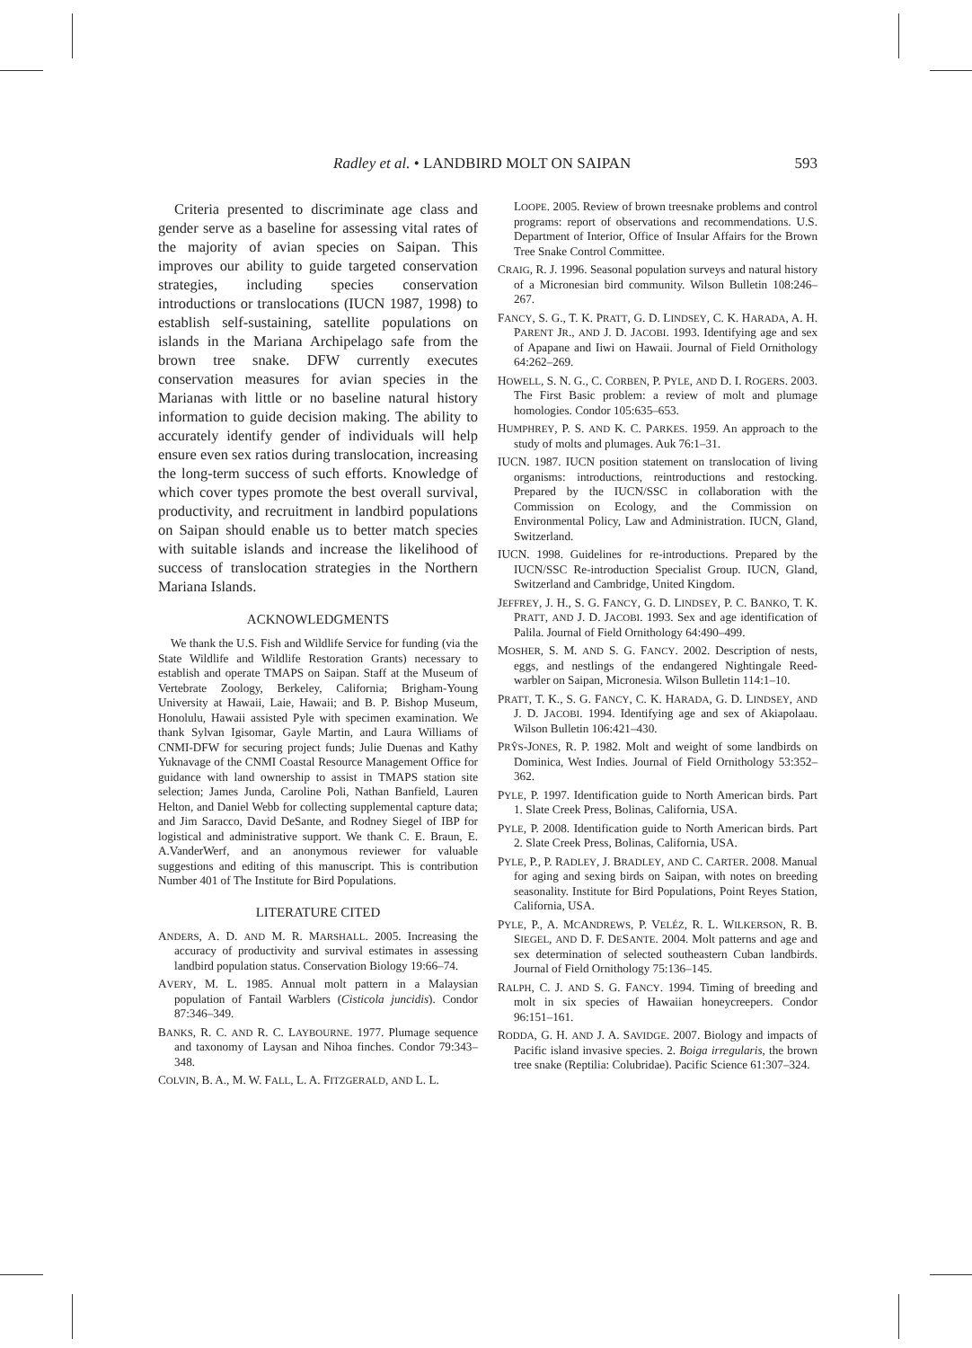Radley et al. • LANDBIRD MOLT ON SAIPAN 593
Criteria presented to discriminate age class and gender serve as a baseline for assessing vital rates of the majority of avian species on Saipan. This improves our ability to guide targeted conservation strategies, including species conservation introductions or translocations (IUCN 1987, 1998) to establish self-sustaining, satellite populations on islands in the Mariana Archipelago safe from the brown tree snake. DFW currently executes conservation measures for avian species in the Marianas with little or no baseline natural history information to guide decision making. The ability to accurately identify gender of individuals will help ensure even sex ratios during translocation, increasing the long-term success of such efforts. Knowledge of which cover types promote the best overall survival, productivity, and recruitment in landbird populations on Saipan should enable us to better match species with suitable islands and increase the likelihood of success of translocation strategies in the Northern Mariana Islands.
ACKNOWLEDGMENTS
We thank the U.S. Fish and Wildlife Service for funding (via the State Wildlife and Wildlife Restoration Grants) necessary to establish and operate TMAPS on Saipan. Staff at the Museum of Vertebrate Zoology, Berkeley, California; Brigham-Young University at Hawaii, Laie, Hawaii; and B. P. Bishop Museum, Honolulu, Hawaii assisted Pyle with specimen examination. We thank Sylvan Igisomar, Gayle Martin, and Laura Williams of CNMI-DFW for securing project funds; Julie Duenas and Kathy Yuknavage of the CNMI Coastal Resource Management Office for guidance with land ownership to assist in TMAPS station site selection; James Junda, Caroline Poli, Nathan Banfield, Lauren Helton, and Daniel Webb for collecting supplemental capture data; and Jim Saracco, David DeSante, and Rodney Siegel of IBP for logistical and administrative support. We thank C. E. Braun, E. A.VanderWerf, and an anonymous reviewer for valuable suggestions and editing of this manuscript. This is contribution Number 401 of The Institute for Bird Populations.
LITERATURE CITED
ANDERS, A. D. AND M. R. MARSHALL. 2005. Increasing the accuracy of productivity and survival estimates in assessing landbird population status. Conservation Biology 19:66–74.
AVERY, M. L. 1985. Annual molt pattern in a Malaysian population of Fantail Warblers (Cisticola juncidis). Condor 87:346–349.
BANKS, R. C. AND R. C. LAYBOURNE. 1977. Plumage sequence and taxonomy of Laysan and Nihoa finches. Condor 79:343–348.
COLVIN, B. A., M. W. FALL, L. A. FITZGERALD, AND L. L.
LOOPE. 2005. Review of brown treesnake problems and control programs: report of observations and recommendations. U.S. Department of Interior, Office of Insular Affairs for the Brown Tree Snake Control Committee.
CRAIG, R. J. 1996. Seasonal population surveys and natural history of a Micronesian bird community. Wilson Bulletin 108:246–267.
FANCY, S. G., T. K. PRATT, G. D. LINDSEY, C. K. HARADA, A. H. PARENT JR., AND J. D. JACOBI. 1993. Identifying age and sex of Apapane and Iiwi on Hawaii. Journal of Field Ornithology 64:262–269.
HOWELL, S. N. G., C. CORBEN, P. PYLE, AND D. I. ROGERS. 2003. The First Basic problem: a review of molt and plumage homologies. Condor 105:635–653.
HUMPHREY, P. S. AND K. C. PARKES. 1959. An approach to the study of molts and plumages. Auk 76:1–31.
IUCN. 1987. IUCN position statement on translocation of living organisms: introductions, reintroductions and restocking. Prepared by the IUCN/SSC in collaboration with the Commission on Ecology, and the Commission on Environmental Policy, Law and Administration. IUCN, Gland, Switzerland.
IUCN. 1998. Guidelines for re-introductions. Prepared by the IUCN/SSC Re-introduction Specialist Group. IUCN, Gland, Switzerland and Cambridge, United Kingdom.
JEFFREY, J. H., S. G. FANCY, G. D. LINDSEY, P. C. BANKO, T. K. PRATT, AND J. D. JACOBI. 1993. Sex and age identification of Palila. Journal of Field Ornithology 64:490–499.
MOSHER, S. M. AND S. G. FANCY. 2002. Description of nests, eggs, and nestlings of the endangered Nightingale Reed-warbler on Saipan, Micronesia. Wilson Bulletin 114:1–10.
PRATT, T. K., S. G. FANCY, C. K. HARADA, G. D. LINDSEY, AND J. D. JACOBI. 1994. Identifying age and sex of Akiapolaau. Wilson Bulletin 106:421–430.
PRŶS-JONES, R. P. 1982. Molt and weight of some landbirds on Dominica, West Indies. Journal of Field Ornithology 53:352–362.
PYLE, P. 1997. Identification guide to North American birds. Part 1. Slate Creek Press, Bolinas, California, USA.
PYLE, P. 2008. Identification guide to North American birds. Part 2. Slate Creek Press, Bolinas, California, USA.
PYLE, P., P. RADLEY, J. BRADLEY, AND C. CARTER. 2008. Manual for aging and sexing birds on Saipan, with notes on breeding seasonality. Institute for Bird Populations, Point Reyes Station, California, USA.
PYLE, P., A. MCANDREWS, P. VELÉZ, R. L. WILKERSON, R. B. SIEGEL, AND D. F. DESANTE. 2004. Molt patterns and age and sex determination of selected southeastern Cuban landbirds. Journal of Field Ornithology 75:136–145.
RALPH, C. J. AND S. G. FANCY. 1994. Timing of breeding and molt in six species of Hawaiian honeycreepers. Condor 96:151–161.
RODDA, G. H. AND J. A. SAVIDGE. 2007. Biology and impacts of Pacific island invasive species. 2. Boiga irregularis, the brown tree snake (Reptilia: Colubridae). Pacific Science 61:307–324.